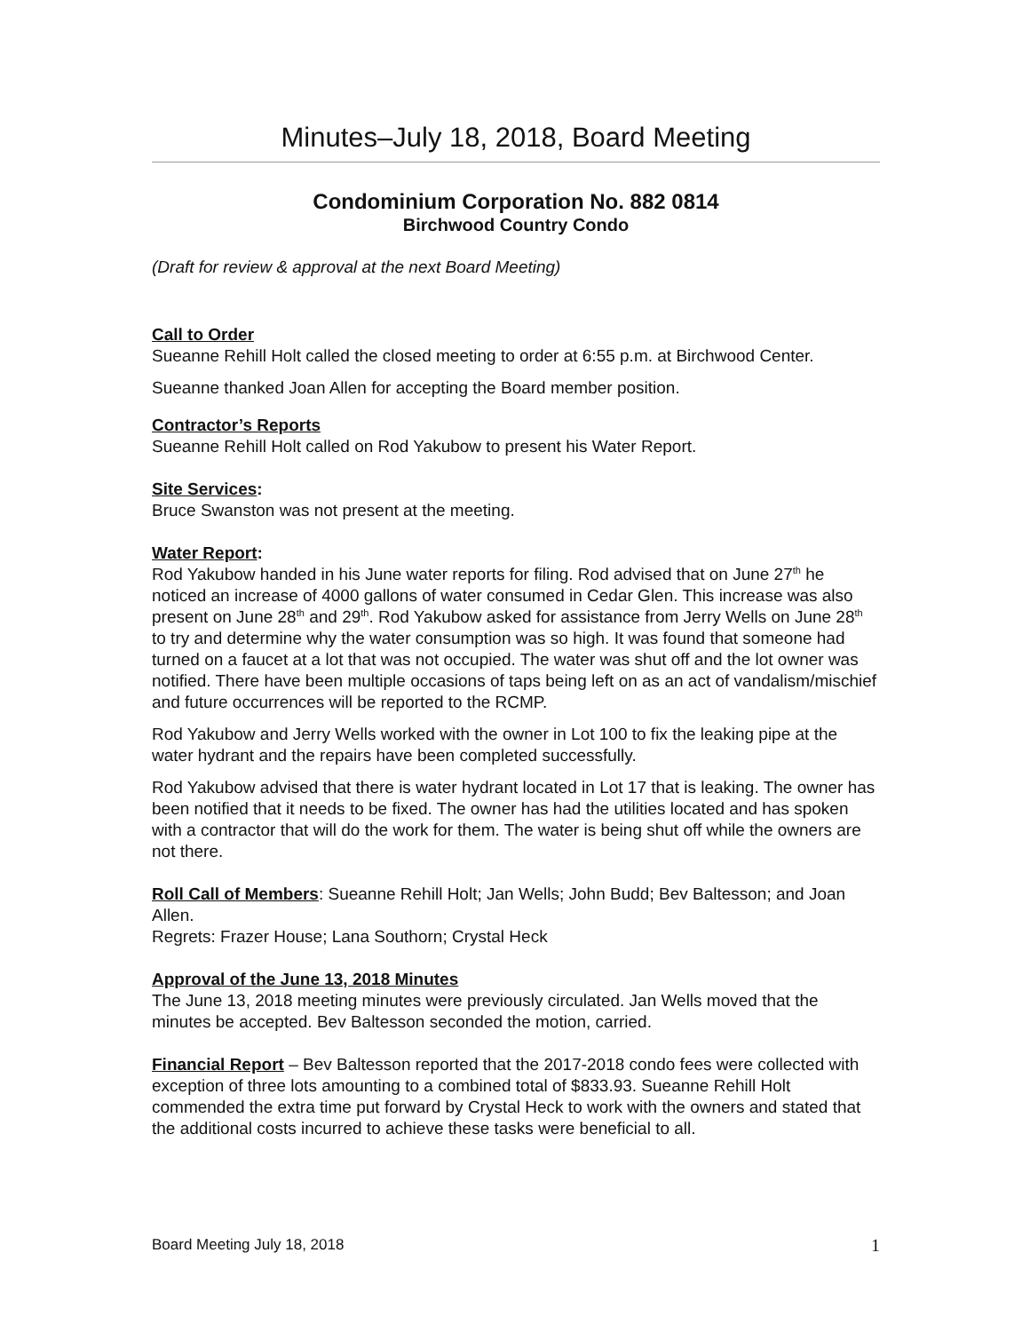Minutes–July 18, 2018, Board Meeting
Condominium Corporation No. 882 0814
Birchwood Country Condo
(Draft for review & approval at the next Board Meeting)
Call to Order
Sueanne Rehill Holt called the closed meeting to order at 6:55 p.m. at Birchwood Center.
Sueanne thanked Joan Allen for accepting the Board member position.
Contractor’s Reports
Sueanne Rehill Holt called on Rod Yakubow to present his Water Report.
Site Services:
Bruce Swanston was not present at the meeting.
Water Report:
Rod Yakubow handed in his June water reports for filing. Rod advised that on June 27<sup>th</sup> he noticed an increase of 4000 gallons of water consumed in Cedar Glen. This increase was also present on June 28<sup>th</sup> and 29<sup>th</sup>. Rod Yakubow asked for assistance from Jerry Wells on June 28<sup>th</sup> to try and determine why the water consumption was so high. It was found that someone had turned on a faucet at a lot that was not occupied. The water was shut off and the lot owner was notified. There have been multiple occasions of taps being left on as an act of vandalism/mischief and future occurrences will be reported to the RCMP.
Rod Yakubow and Jerry Wells worked with the owner in Lot 100 to fix the leaking pipe at the water hydrant and the repairs have been completed successfully.
Rod Yakubow advised that there is water hydrant located in Lot 17 that is leaking. The owner has been notified that it needs to be fixed. The owner has had the utilities located and has spoken with a contractor that will do the work for them. The water is being shut off while the owners are not there.
Roll Call of Members: Sueanne Rehill Holt; Jan Wells; John Budd; Bev Baltesson; and Joan Allen.
Regrets: Frazer House; Lana Southorn; Crystal Heck
Approval of the June 13, 2018 Minutes
The June 13, 2018 meeting minutes were previously circulated. Jan Wells moved that the minutes be accepted. Bev Baltesson seconded the motion, carried.
Financial Report – Bev Baltesson reported that the 2017-2018 condo fees were collected with exception of three lots amounting to a combined total of $833.93. Sueanne Rehill Holt commended the extra time put forward by Crystal Heck to work with the owners and stated that the additional costs incurred to achieve these tasks were beneficial to all.
Board Meeting July 18, 2018 1